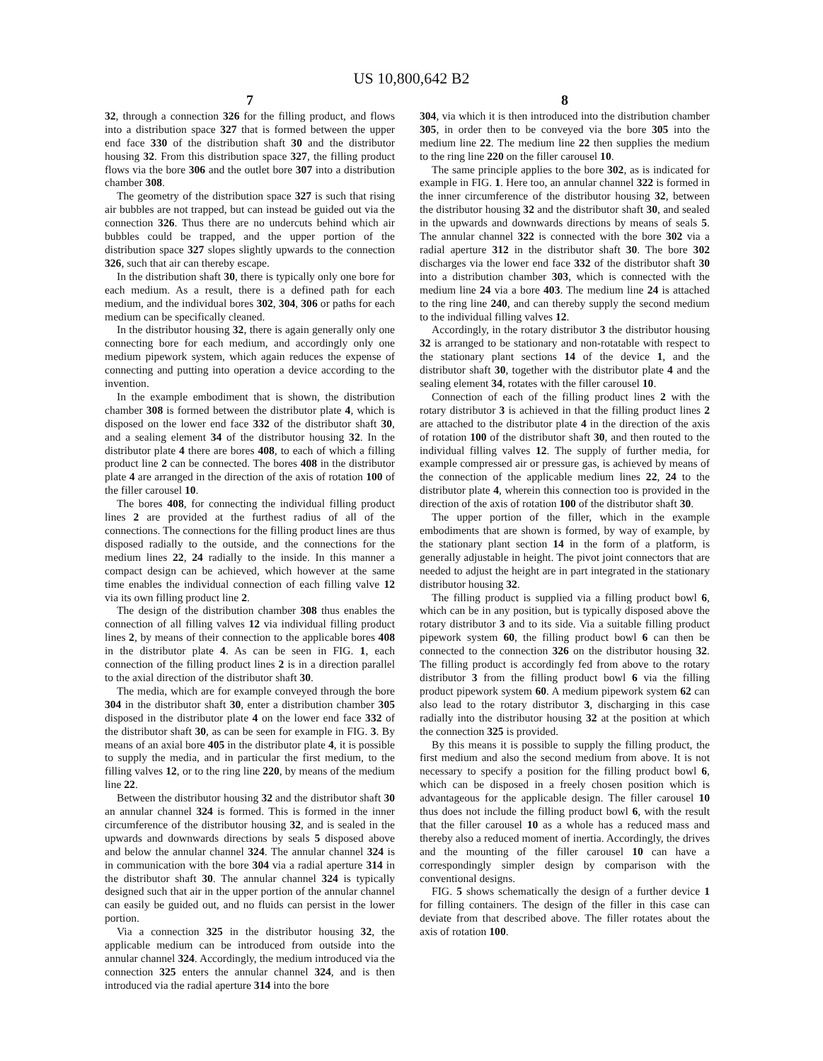US 10,800,642 B2
7
32, through a connection 326 for the filling product, and flows into a distribution space 327 that is formed between the upper end face 330 of the distribution shaft 30 and the distributor housing 32. From this distribution space 327, the filling product flows via the bore 306 and the outlet bore 307 into a distribution chamber 308.
The geometry of the distribution space 327 is such that rising air bubbles are not trapped, but can instead be guided out via the connection 326. Thus there are no undercuts behind which air bubbles could be trapped, and the upper portion of the distribution space 327 slopes slightly upwards to the connection 326, such that air can thereby escape.
In the distribution shaft 30, there is typically only one bore for each medium. As a result, there is a defined path for each medium, and the individual bores 302, 304, 306 or paths for each medium can be specifically cleaned.
In the distributor housing 32, there is again generally only one connecting bore for each medium, and accordingly only one medium pipework system, which again reduces the expense of connecting and putting into operation a device according to the invention.
In the example embodiment that is shown, the distribution chamber 308 is formed between the distributor plate 4, which is disposed on the lower end face 332 of the distributor shaft 30, and a sealing element 34 of the distributor housing 32. In the distributor plate 4 there are bores 408, to each of which a filling product line 2 can be connected. The bores 408 in the distributor plate 4 are arranged in the direction of the axis of rotation 100 of the filler carousel 10.
The bores 408, for connecting the individual filling product lines 2 are provided at the furthest radius of all of the connections. The connections for the filling product lines are thus disposed radially to the outside, and the connections for the medium lines 22, 24 radially to the inside. In this manner a compact design can be achieved, which however at the same time enables the individual connection of each filling valve 12 via its own filling product line 2.
The design of the distribution chamber 308 thus enables the connection of all filling valves 12 via individual filling product lines 2, by means of their connection to the applicable bores 408 in the distributor plate 4. As can be seen in FIG. 1, each connection of the filling product lines 2 is in a direction parallel to the axial direction of the distributor shaft 30.
The media, which are for example conveyed through the bore 304 in the distributor shaft 30, enter a distribution chamber 305 disposed in the distributor plate 4 on the lower end face 332 of the distributor shaft 30, as can be seen for example in FIG. 3. By means of an axial bore 405 in the distributor plate 4, it is possible to supply the media, and in particular the first medium, to the filling valves 12, or to the ring line 220, by means of the medium line 22.
Between the distributor housing 32 and the distributor shaft 30 an annular channel 324 is formed. This is formed in the inner circumference of the distributor housing 32, and is sealed in the upwards and downwards directions by seals 5 disposed above and below the annular channel 324. The annular channel 324 is in communication with the bore 304 via a radial aperture 314 in the distributor shaft 30. The annular channel 324 is typically designed such that air in the upper portion of the annular channel can easily be guided out, and no fluids can persist in the lower portion.
Via a connection 325 in the distributor housing 32, the applicable medium can be introduced from outside into the annular channel 324. Accordingly, the medium introduced via the connection 325 enters the annular channel 324, and is then introduced via the radial aperture 314 into the bore
8
304, via which it is then introduced into the distribution chamber 305, in order then to be conveyed via the bore 305 into the medium line 22. The medium line 22 then supplies the medium to the ring line 220 on the filler carousel 10.
The same principle applies to the bore 302, as is indicated for example in FIG. 1. Here too, an annular channel 322 is formed in the inner circumference of the distributor housing 32, between the distributor housing 32 and the distributor shaft 30, and sealed in the upwards and downwards directions by means of seals 5. The annular channel 322 is connected with the bore 302 via a radial aperture 312 in the distributor shaft 30. The bore 302 discharges via the lower end face 332 of the distributor shaft 30 into a distribution chamber 303, which is connected with the medium line 24 via a bore 403. The medium line 24 is attached to the ring line 240, and can thereby supply the second medium to the individual filling valves 12.
Accordingly, in the rotary distributor 3 the distributor housing 32 is arranged to be stationary and non-rotatable with respect to the stationary plant sections 14 of the device 1, and the distributor shaft 30, together with the distributor plate 4 and the sealing element 34, rotates with the filler carousel 10.
Connection of each of the filling product lines 2 with the rotary distributor 3 is achieved in that the filling product lines 2 are attached to the distributor plate 4 in the direction of the axis of rotation 100 of the distributor shaft 30, and then routed to the individual filling valves 12. The supply of further media, for example compressed air or pressure gas, is achieved by means of the connection of the applicable medium lines 22, 24 to the distributor plate 4, wherein this connection too is provided in the direction of the axis of rotation 100 of the distributor shaft 30.
The upper portion of the filler, which in the example embodiments that are shown is formed, by way of example, by the stationary plant section 14 in the form of a platform, is generally adjustable in height. The pivot joint connectors that are needed to adjust the height are in part integrated in the stationary distributor housing 32.
The filling product is supplied via a filling product bowl 6, which can be in any position, but is typically disposed above the rotary distributor 3 and to its side. Via a suitable filling product pipework system 60, the filling product bowl 6 can then be connected to the connection 326 on the distributor housing 32. The filling product is accordingly fed from above to the rotary distributor 3 from the filling product bowl 6 via the filling product pipework system 60. A medium pipework system 62 can also lead to the rotary distributor 3, discharging in this case radially into the distributor housing 32 at the position at which the connection 325 is provided.
By this means it is possible to supply the filling product, the first medium and also the second medium from above. It is not necessary to specify a position for the filling product bowl 6, which can be disposed in a freely chosen position which is advantageous for the applicable design. The filler carousel 10 thus does not include the filling product bowl 6, with the result that the filler carousel 10 as a whole has a reduced mass and thereby also a reduced moment of inertia. Accordingly, the drives and the mounting of the filler carousel 10 can have a correspondingly simpler design by comparison with the conventional designs.
FIG. 5 shows schematically the design of a further device 1 for filling containers. The design of the filler in this case can deviate from that described above. The filler rotates about the axis of rotation 100.